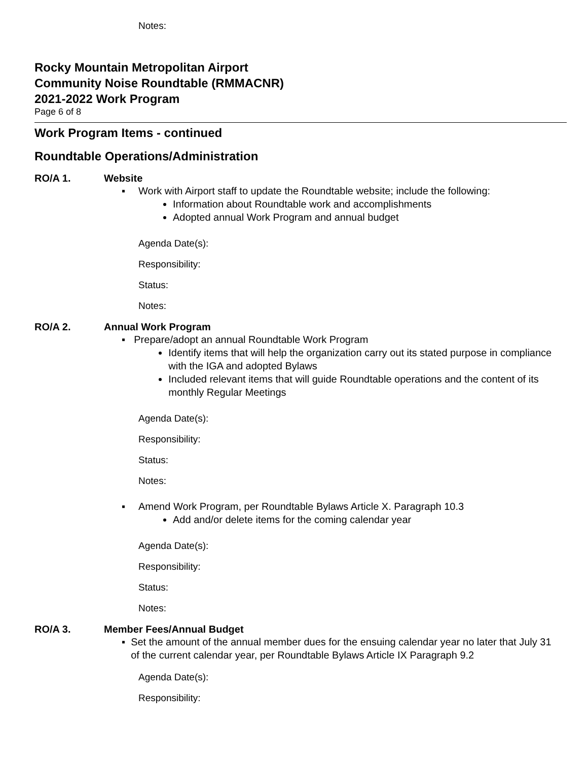Notes:
Rocky Mountain Metropolitan Airport
Community Noise Roundtable (RMMACNR)
2021-2022 Work Program
Page 6 of 8
Work Program Items - continued
Roundtable Operations/Administration
RO/A 1. Website
▪ Work with Airport staff to update the Roundtable website; include the following:
Information about Roundtable work and accomplishments
Adopted annual Work Program and annual budget
Agenda Date(s):
Responsibility:
Status:
Notes:
RO/A 2. Annual Work Program
▪ Prepare/adopt an annual Roundtable Work Program
Identify items that will help the organization carry out its stated purpose in compliance with the IGA and adopted Bylaws
Included relevant items that will guide Roundtable operations and the content of its monthly Regular Meetings
Agenda Date(s):
Responsibility:
Status:
Notes:
▪ Amend Work Program, per Roundtable Bylaws Article X. Paragraph 10.3
Add and/or delete items for the coming calendar year
Agenda Date(s):
Responsibility:
Status:
Notes:
RO/A 3. Member Fees/Annual Budget
▪ Set the amount of the annual member dues for the ensuing calendar year no later that July 31 of the current calendar year, per Roundtable Bylaws Article IX Paragraph 9.2
Agenda Date(s):
Responsibility: